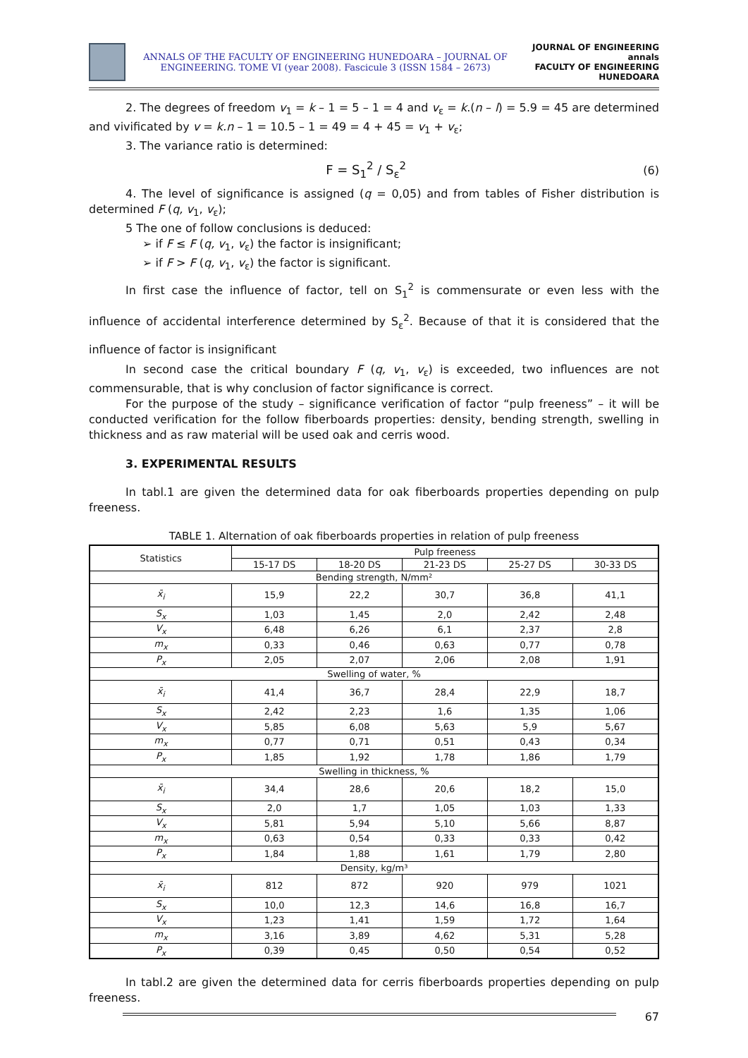ANNALS OF THE FACULTY OF ENGINEERING HUNEDOARA – JOURNAL OF ENGINEERING. TOME VI (year 2008). Fascicule 3 (ISSN 1584 – 2673)
JOURNAL OF ENGINEERING
annals
FACULTY OF ENGINEERING HUNEDOARA
2. The degrees of freedom v<sub>1</sub> = k – 1 = 5 – 1 = 4 and v<sub>ε</sub> = k.(n – l) = 5.9 = 45 are determined and vivificated by v = k.n – 1 = 10.5 – 1 = 49 = 4 + 45 = v<sub>1</sub> + v<sub>ε</sub>;
3. The variance ratio is determined:
F = S<sub>1</sub><sup>2</sup> / S<sub>ε</sub><sup>2</sup> (6)
4. The level of significance is assigned (q = 0,05) and from tables of Fisher distribution is determined F (q, v<sub>1</sub>, v<sub>ε</sub>);
5 The one of follow conclusions is deduced:
➢ if F ≤ F (q, v<sub>1</sub>, v<sub>ε</sub>) the factor is insignificant;
➢ if F > F (q, v<sub>1</sub>, v<sub>ε</sub>) the factor is significant.
In first case the influence of factor, tell on S<sub>1</sub><sup>2</sup> is commensurate or even less with the influence of accidental interference determined by S<sub>ε</sub><sup>2</sup>. Because of that it is considered that the influence of factor is insignificant
In second case the critical boundary F (q, v<sub>1</sub>, v<sub>ε</sub>) is exceeded, two influences are not commensurable, that is why conclusion of factor significance is correct.
For the purpose of the study – significance verification of factor “pulp freeness” – it will be conducted verification for the follow fiberboards properties: density, bending strength, swelling in thickness and as raw material will be used oak and cerris wood.
3. EXPERIMENTAL RESULTS
In tabl.1 are given the determined data for oak fiberboards properties depending on pulp freeness.
TABLE 1. Alternation of oak fiberboards properties in relation of pulp freeness
| Statistics | Pulp freeness | | | | |
| --- | --- | --- | --- | --- | --- |
| | 15-17 DS | 18-20 DS | 21-23 DS | 25-27 DS | 30-33 DS |
| Bending strength, N/mm² | | | | | |
| x̄<sub>i</sub> | 15,9 | 22,2 | 30,7 | 36,8 | 41,1 |
| S<sub>x</sub> | 1,03 | 1,45 | 2,0 | 2,42 | 2,48 |
| V<sub>x</sub> | 6,48 | 6,26 | 6,1 | 2,37 | 2,8 |
| m<sub>x</sub> | 0,33 | 0,46 | 0,63 | 0,77 | 0,78 |
| P<sub>x</sub> | 2,05 | 2,07 | 2,06 | 2,08 | 1,91 |
| Swelling of water, % | | | | | |
| x̄<sub>i</sub> | 41,4 | 36,7 | 28,4 | 22,9 | 18,7 |
| S<sub>x</sub> | 2,42 | 2,23 | 1,6 | 1,35 | 1,06 |
| V<sub>x</sub> | 5,85 | 6,08 | 5,63 | 5,9 | 5,67 |
| m<sub>x</sub> | 0,77 | 0,71 | 0,51 | 0,43 | 0,34 |
| P<sub>x</sub> | 1,85 | 1,92 | 1,78 | 1,86 | 1,79 |
| Swelling in thickness, % | | | | | |
| x̄<sub>i</sub> | 34,4 | 28,6 | 20,6 | 18,2 | 15,0 |
| S<sub>x</sub> | 2,0 | 1,7 | 1,05 | 1,03 | 1,33 |
| V<sub>x</sub> | 5,81 | 5,94 | 5,10 | 5,66 | 8,87 |
| m<sub>x</sub> | 0,63 | 0,54 | 0,33 | 0,33 | 0,42 |
| P<sub>x</sub> | 1,84 | 1,88 | 1,61 | 1,79 | 2,80 |
| Density, kg/m³ | | | | | |
| x̄<sub>i</sub> | 812 | 872 | 920 | 979 | 1021 |
| S<sub>x</sub> | 10,0 | 12,3 | 14,6 | 16,8 | 16,7 |
| V<sub>x</sub> | 1,23 | 1,41 | 1,59 | 1,72 | 1,64 |
| m<sub>x</sub> | 3,16 | 3,89 | 4,62 | 5,31 | 5,28 |
| P<sub>x</sub> | 0,39 | 0,45 | 0,50 | 0,54 | 0,52 |
In tabl.2 are given the determined data for cerris fiberboards properties depending on pulp freeness.
67